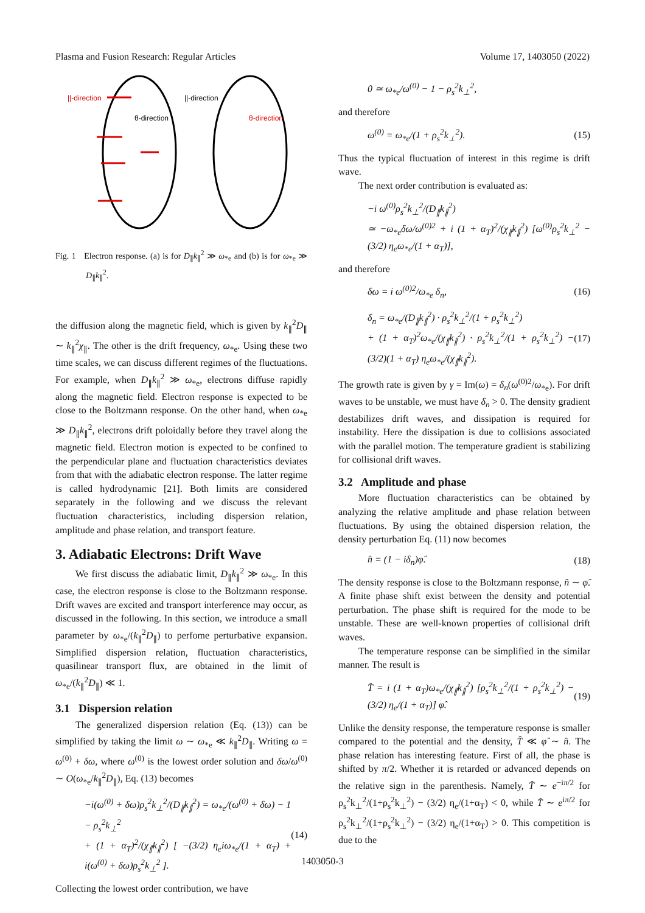Plasma and Fusion Research: Regular Articles Volume 17, 1403050 (2022)
||-direction
θ-direction
||-direction
θ-direction
Fig. 1 Electron response. (a) is for D<sub>∥</sub>k<sub>∥</sub><sup>2</sup> ≫ ω<sub>*e</sub> and (b) is for ω<sub>*e</sub> ≫ D<sub>∥</sub>k<sub>∥</sub><sup>2</sup>.
the diffusion along the magnetic field, which is given by k<sub>∥</sub><sup>2</sup>D<sub>∥</sub> ∼ k<sub>∥</sub><sup>2</sup>χ<sub>∥</sub>. The other is the drift frequency, ω<sub>*e</sub>. Using these two time scales, we can discuss different regimes of the fluctuations. For example, when D<sub>∥</sub>k<sub>∥</sub><sup>2</sup> ≫ ω<sub>*e</sub>, electrons diffuse rapidly along the magnetic field. Electron response is expected to be close to the Boltzmann response. On the other hand, when ω<sub>*e</sub> ≫ D<sub>∥</sub>k<sub>∥</sub><sup>2</sup>, electrons drift poloidally before they travel along the magnetic field. Electron motion is expected to be confined to the perpendicular plane and fluctuation characteristics deviates from that with the adiabatic electron response. The latter regime is called hydrodynamic [21]. Both limits are considered separately in the following and we discuss the relevant fluctuation characteristics, including dispersion relation, amplitude and phase relation, and transport feature.
3. Adiabatic Electrons: Drift Wave
We first discuss the adiabatic limit, D<sub>∥</sub>k<sub>∥</sub><sup>2</sup> ≫ ω<sub>*e</sub>. In this case, the electron response is close to the Boltzmann response. Drift waves are excited and transport interference may occur, as discussed in the following. In this section, we introduce a small parameter by ω<sub>*e</sub>/(k<sub>∥</sub><sup>2</sup>D<sub>∥</sub>) to perfome perturbative expansion. Simplified dispersion relation, fluctuation characteristics, quasilinear transport flux, are obtained in the limit of ω<sub>*e</sub>/(k<sub>∥</sub><sup>2</sup>D<sub>∥</sub>) ≪ 1.
3.1 Dispersion relation
The generalized dispersion relation (Eq. (13)) can be simplified by taking the limit ω ∼ ω<sub>*e</sub> ≪ k<sub>∥</sub><sup>2</sup>D<sub>∥</sub>. Writing ω = ω<sup>(0)</sup> + δω, where ω<sup>(0)</sup> is the lowest order solution and δω/ω<sup>(0)</sup> ∼ O(ω<sub>*e</sub>/k<sub>∥</sub><sup>2</sup>D<sub>∥</sub>), Eq. (13) becomes
−i(ω<sup>(0)</sup> + δω)ρ<sub>s</sub><sup>2</sup>k<sub>⊥</sub><sup>2</sup>/(D<sub>∥</sub>k<sub>∥</sub><sup>2</sup>) = ω<sub>*e</sub>/(ω<sup>(0)</sup> + δω) − 1 − ρ<sub>s</sub><sup>2</sup>k<sub>⊥</sub><sup>2</sup>
+ (1 + α<sub>T</sub>)<sup>2</sup>/(χ<sub>∥</sub>k<sub>∥</sub><sup>2</sup>) [ −(3/2) η<sub>e</sub>iω<sub>*e</sub>/(1 + α<sub>T</sub>) + i(ω<sup>(0)</sup> + δω)ρ<sub>s</sub><sup>2</sup>k<sub>⊥</sub><sup>2</sup> ]. (14)
Collecting the lowest order contribution, we have
0 ≃ ω<sub>*e</sub>/ω<sup>(0)</sup> − 1 − ρ<sub>s</sub><sup>2</sup>k<sub>⊥</sub><sup>2</sup>,
and therefore
ω<sup>(0)</sup> = ω<sub>*e</sub>/(1 + ρ<sub>s</sub><sup>2</sup>k<sub>⊥</sub><sup>2</sup>). (15)
Thus the typical fluctuation of interest in this regime is drift wave.
The next order contribution is evaluated as:
−i ω<sup>(0)</sup>ρ<sub>s</sub><sup>2</sup>k<sub>⊥</sub><sup>2</sup>/(D<sub>∥</sub>k<sub>∥</sub><sup>2</sup>)
≃ −ω<sub>*e</sub>δω/ω<sup>(0)2</sup> + i (1 + α<sub>T</sub>)<sup>2</sup>/(χ<sub>∥</sub>k<sub>∥</sub><sup>2</sup>) [ω<sup>(0)</sup>ρ<sub>s</sub><sup>2</sup>k<sub>⊥</sub><sup>2</sup> − (3/2) η<sub>e</sub>ω<sub>*e</sub>/(1 + α<sub>T</sub>)],
and therefore
δω = i ω<sup>(0)2</sup>/ω<sub>*e</sub> δ<sub>n</sub>, (16)
δ<sub>n</sub> = ω<sub>*e</sub>/(D<sub>∥</sub>k<sub>∥</sub><sup>2</sup>) · ρ<sub>s</sub><sup>2</sup>k<sub>⊥</sub><sup>2</sup>/(1 + ρ<sub>s</sub><sup>2</sup>k<sub>⊥</sub><sup>2</sup>)
+ (1 + α<sub>T</sub>)<sup>2</sup>ω<sub>*e</sub>/(χ<sub>∥</sub>k<sub>∥</sub><sup>2</sup>) · ρ<sub>s</sub><sup>2</sup>k<sub>⊥</sub><sup>2</sup>/(1 + ρ<sub>s</sub><sup>2</sup>k<sub>⊥</sub><sup>2</sup>) − (3/2)(1 + α<sub>T</sub>) η<sub>e</sub>ω<sub>*e</sub>/(χ<sub>∥</sub>k<sub>∥</sub><sup>2</sup>). (17)
The growth rate is given by γ = Im(ω) = δ<sub>n</sub>(ω<sup>(0)2</sup>/ω<sub>*e</sub>). For drift waves to be unstable, we must have δ<sub>n</sub> > 0. The density gradient destabilizes drift waves, and dissipation is required for instability. Here the dissipation is due to collisions associated with the parallel motion. The temperature gradient is stabilizing for collisional drift waves.
3.2 Amplitude and phase
More fluctuation characteristics can be obtained by analyzing the relative amplitude and phase relation between fluctuations. By using the obtained dispersion relation, the density perturbation Eq. (11) now becomes
n̂ = (1 − iδ<sub>n</sub>)φ̂. (18)
The density response is close to the Boltzmann response, n̂ ∼ φ̂. A finite phase shift exist between the density and potential perturbation. The phase shift is required for the mode to be unstable. These are well-known properties of collisional drift waves.
The temperature response can be simplified in the similar manner. The result is
T̂ = i (1 + α<sub>T</sub>)ω<sub>*e</sub>/(χ<sub>∥</sub>k<sub>∥</sub><sup>2</sup>) [ρ<sub>s</sub><sup>2</sup>k<sub>⊥</sub><sup>2</sup>/(1 + ρ<sub>s</sub><sup>2</sup>k<sub>⊥</sub><sup>2</sup>) − (3/2) η<sub>e</sub>/(1 + α<sub>T</sub>)] φ̂. (19)
Unlike the density response, the temperature response is smaller compared to the potential and the density, T̂ ≪ φ̂ ∼ n̂. The phase relation has interesting feature. First of all, the phase is shifted by π/2. Whether it is retarded or advanced depends on the relative sign in the parenthesis. Namely, T̂ ∼ e<sup>−iπ/2</sup> for ρ<sub>s</sub><sup>2</sup>k<sub>⊥</sub><sup>2</sup>/(1+ρ<sub>s</sub><sup>2</sup>k<sub>⊥</sub><sup>2</sup>) − (3/2) η<sub>e</sub>/(1+α<sub>T</sub>) < 0, while T̂ ∼ e<sup>iπ/2</sup> for ρ<sub>s</sub><sup>2</sup>k<sub>⊥</sub><sup>2</sup>/(1+ρ<sub>s</sub><sup>2</sup>k<sub>⊥</sub><sup>2</sup>) − (3/2) η<sub>e</sub>/(1+α<sub>T</sub>) > 0. This competition is due to the
1403050-3